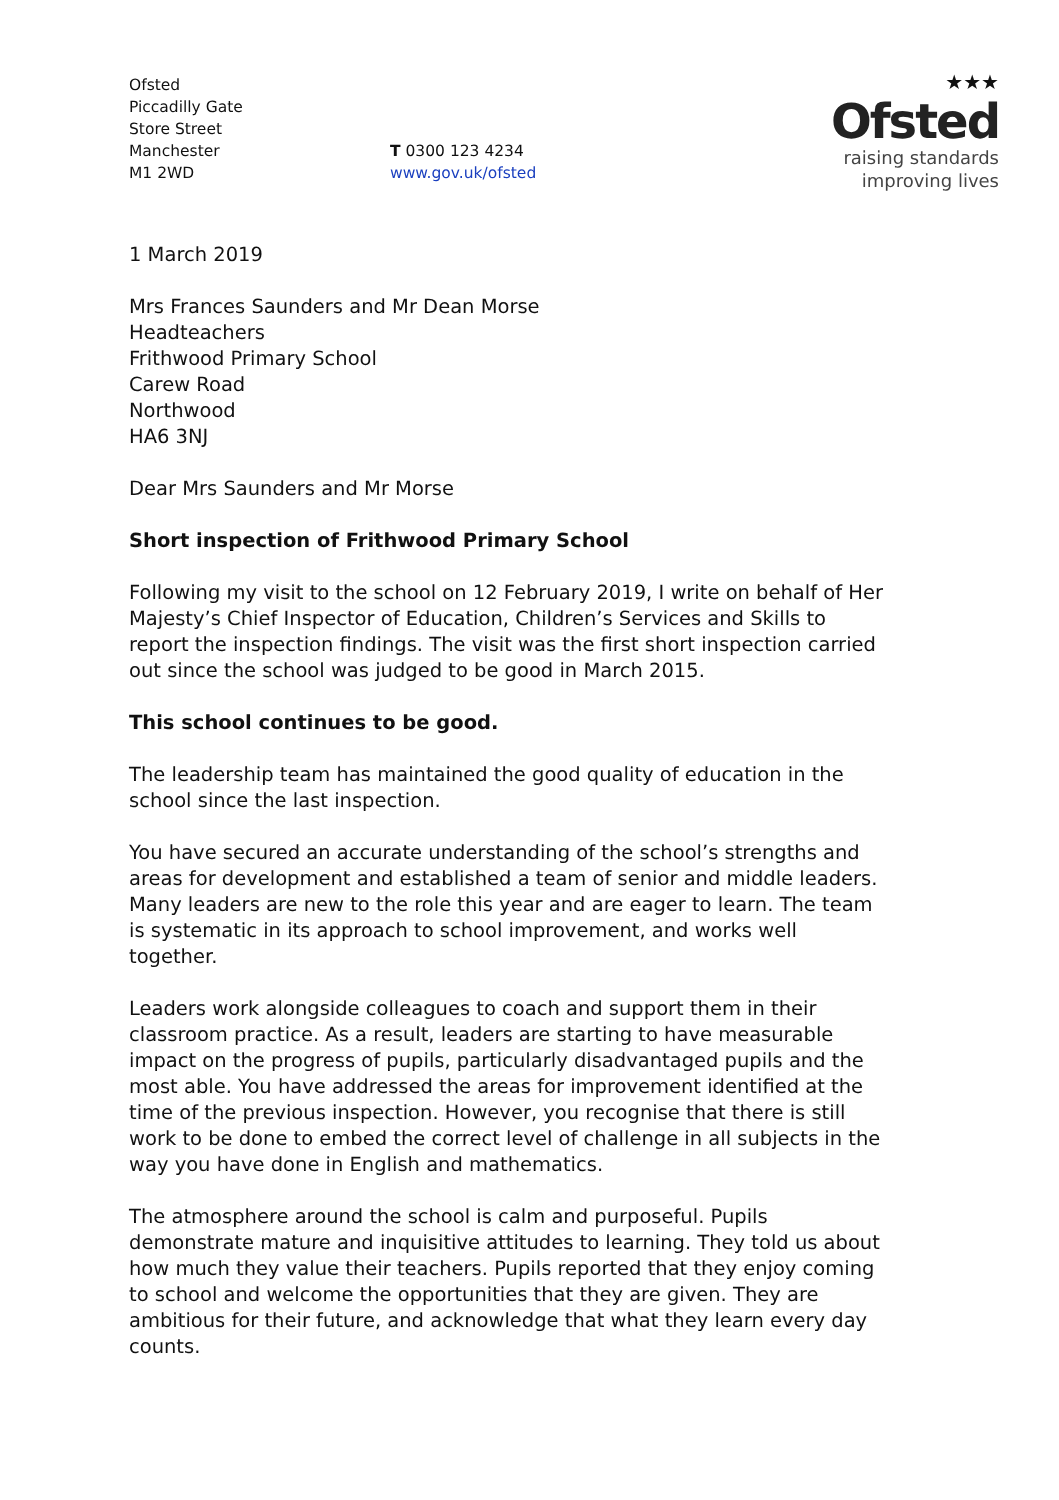Ofsted
Piccadilly Gate
Store Street
Manchester
M1 2WD
T 0300 123 4234
www.gov.uk/ofsted
★★★
Ofsted
raising standards
improving lives
1 March 2019
Mrs Frances Saunders and Mr Dean Morse
Headteachers
Frithwood Primary School
Carew Road
Northwood
HA6 3NJ
Dear Mrs Saunders and Mr Morse
Short inspection of Frithwood Primary School
Following my visit to the school on 12 February 2019, I write on behalf of Her Majesty’s Chief Inspector of Education, Children’s Services and Skills to report the inspection findings. The visit was the first short inspection carried out since the school was judged to be good in March 2015.
This school continues to be good.
The leadership team has maintained the good quality of education in the school since the last inspection.
You have secured an accurate understanding of the school’s strengths and areas for development and established a team of senior and middle leaders. Many leaders are new to the role this year and are eager to learn. The team is systematic in its approach to school improvement, and works well together.
Leaders work alongside colleagues to coach and support them in their classroom practice. As a result, leaders are starting to have measurable impact on the progress of pupils, particularly disadvantaged pupils and the most able. You have addressed the areas for improvement identified at the time of the previous inspection. However, you recognise that there is still work to be done to embed the correct level of challenge in all subjects in the way you have done in English and mathematics.
The atmosphere around the school is calm and purposeful. Pupils demonstrate mature and inquisitive attitudes to learning. They told us about how much they value their teachers. Pupils reported that they enjoy coming to school and welcome the opportunities that they are given. They are ambitious for their future, and acknowledge that what they learn every day counts.